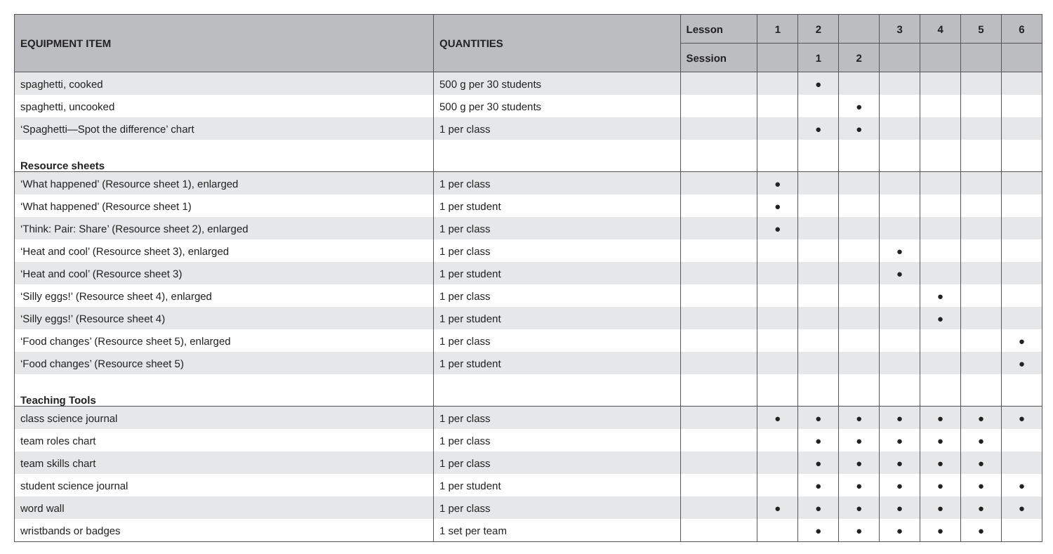| EQUIPMENT ITEM | QUANTITIES | Lesson | 1 | 2 | | 3 | 4 | 5 | 6 |
| --- | --- | --- | --- | --- | --- | --- | --- | --- | --- |
| | | Session | | 1 | 2 | | | | |
| spaghetti, cooked | 500 g per 30 students | | | ● | | | | | |
| spaghetti, uncooked | 500 g per 30 students | | | | ● | | | | |
| ‘Spaghetti—Spot the difference’ chart | 1 per class | | | ● | ● | | | | |
| Resource sheets | | | | | | | | | |
| ‘What happened’ (Resource sheet 1), enlarged | 1 per class | | ● | | | | | | |
| ‘What happened’ (Resource sheet 1) | 1 per student | | ● | | | | | | |
| ‘Think: Pair: Share’ (Resource sheet 2), enlarged | 1 per class | | ● | | | | | | |
| ‘Heat and cool’ (Resource sheet 3), enlarged | 1 per class | | | | | ● | | | |
| ‘Heat and cool’ (Resource sheet 3) | 1 per student | | | | | ● | | | |
| ‘Silly eggs!’ (Resource sheet 4), enlarged | 1 per class | | | | | | ● | | |
| ‘Silly eggs!’ (Resource sheet 4) | 1 per student | | | | | | ● | | |
| ‘Food changes’ (Resource sheet 5), enlarged | 1 per class | | | | | | | | ● |
| ‘Food changes’ (Resource sheet 5) | 1 per student | | | | | | | | ● |
| Teaching Tools | | | | | | | | | |
| class science journal | 1 per class | | ● | ● | ● | ● | ● | ● | ● |
| team roles chart | 1 per class | | | ● | ● | ● | ● | ● | |
| team skills chart | 1 per class | | | ● | ● | ● | ● | ● | |
| student science journal | 1 per student | | | ● | ● | ● | ● | ● | ● |
| word wall | 1 per class | | ● | ● | ● | ● | ● | ● | ● |
| wristbands or badges | 1 set per team | | | ● | ● | ● | ● | ● | |